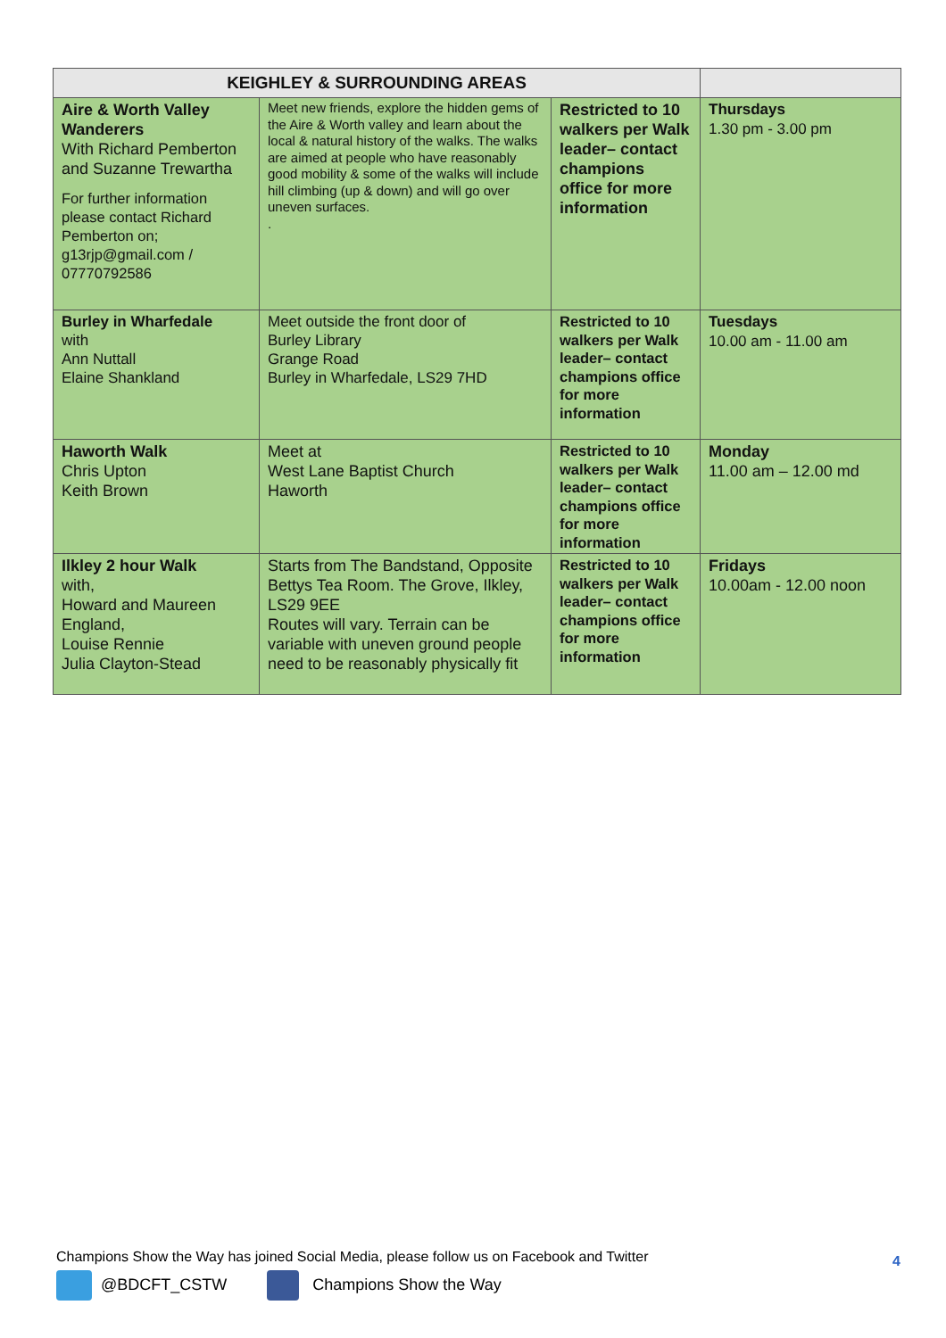| KEIGHLEY & SURROUNDING AREAS | | | |
| --- | --- | --- | --- |
| Aire & Worth Valley Wanderers With Richard Pemberton and Suzanne Trewartha For further information please contact Richard Pemberton on; g13rjp@gmail.com / 07770792586 | Meet new friends, explore the hidden gems of the Aire & Worth valley and learn about the local & natural history of the walks. The walks are aimed at people who have reasonably good mobility & some of the walks will include hill climbing (up & down) and will go over uneven surfaces. . | Restricted to 10 walkers per Walk leader– contact champions office for more information | Thursdays 1.30 pm - 3.00 pm |
| Burley in Wharfedale with Ann Nuttall Elaine Shankland | Meet outside the front door of Burley Library Grange Road Burley in Wharfedale, LS29 7HD | Restricted to 10 walkers per Walk leader– contact champions office for more information | Tuesdays 10.00 am - 11.00 am |
| Haworth Walk Chris Upton Keith Brown | Meet at West Lane Baptist Church Haworth | Restricted to 10 walkers per Walk leader– contact champions office for more information | Monday 11.00 am – 12.00 md |
| Ilkley 2 hour Walk with, Howard and Maureen England, Louise Rennie Julia Clayton-Stead | Starts from The Bandstand, Opposite Bettys Tea Room. The Grove, Ilkley, LS29 9EE Routes will vary. Terrain can be variable with uneven ground people need to be reasonably physically fit | Restricted to 10 walkers per Walk leader– contact champions office for more information | Fridays 10.00am - 12.00 noon |
Champions Show the Way has joined Social Media, please follow us on Facebook and Twitter
@BDCFT_CSTW Champions Show the Way
4